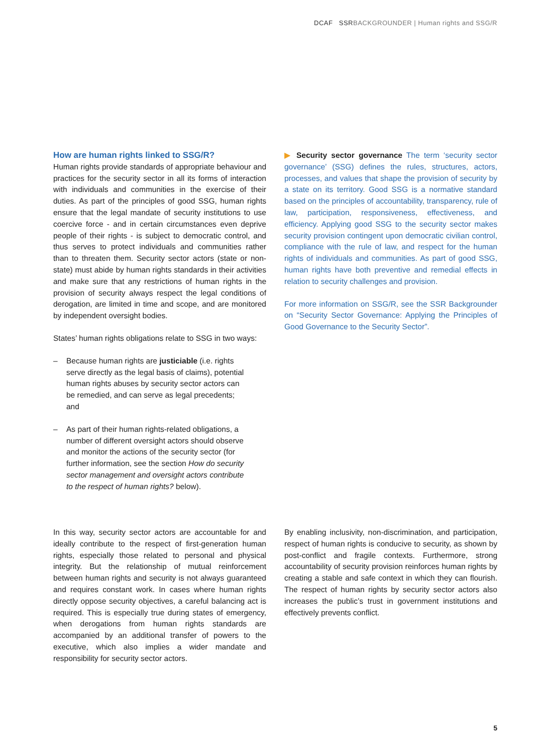DCAF SSRBACKGROUNDER | Human rights and SSG/R
How are human rights linked to SSG/R?
Human rights provide standards of appropriate behaviour and practices for the security sector in all its forms of interaction with individuals and communities in the exercise of their duties. As part of the principles of good SSG, human rights ensure that the legal mandate of security institutions to use coercive force - and in certain circumstances even deprive people of their rights - is subject to democratic control, and thus serves to protect individuals and communities rather than to threaten them. Security sector actors (state or non-state) must abide by human rights standards in their activities and make sure that any restrictions of human rights in the provision of security always respect the legal conditions of derogation, are limited in time and scope, and are monitored by independent oversight bodies.
States’ human rights obligations relate to SSG in two ways:
– Because human rights are justiciable (i.e. rights serve directly as the legal basis of claims), potential human rights abuses by security sector actors can be remedied, and can serve as legal precedents; and
– As part of their human rights-related obligations, a number of different oversight actors should observe and monitor the actions of the security sector (for further information, see the section How do security sector management and oversight actors contribute to the respect of human rights? below).
▶ Security sector governance The term ‘security sector governance’ (SSG) defines the rules, structures, actors, processes, and values that shape the provision of security by a state on its territory. Good SSG is a normative standard based on the principles of accountability, transparency, rule of law, participation, responsiveness, effectiveness, and efficiency. Applying good SSG to the security sector makes security provision contingent upon democratic civilian control, compliance with the rule of law, and respect for the human rights of individuals and communities. As part of good SSG, human rights have both preventive and remedial effects in relation to security challenges and provision.
For more information on SSG/R, see the SSR Backgrounder on “Security Sector Governance: Applying the Principles of Good Governance to the Security Sector”.
In this way, security sector actors are accountable for and ideally contribute to the respect of first-generation human rights, especially those related to personal and physical integrity. But the relationship of mutual reinforcement between human rights and security is not always guaranteed and requires constant work. In cases where human rights directly oppose security objectives, a careful balancing act is required. This is especially true during states of emergency, when derogations from human rights standards are accompanied by an additional transfer of powers to the executive, which also implies a wider mandate and responsibility for security sector actors.
By enabling inclusivity, non-discrimination, and participation, respect of human rights is conducive to security, as shown by post-conflict and fragile contexts. Furthermore, strong accountability of security provision reinforces human rights by creating a stable and safe context in which they can flourish. The respect of human rights by security sector actors also increases the public’s trust in government institutions and effectively prevents conflict.
5